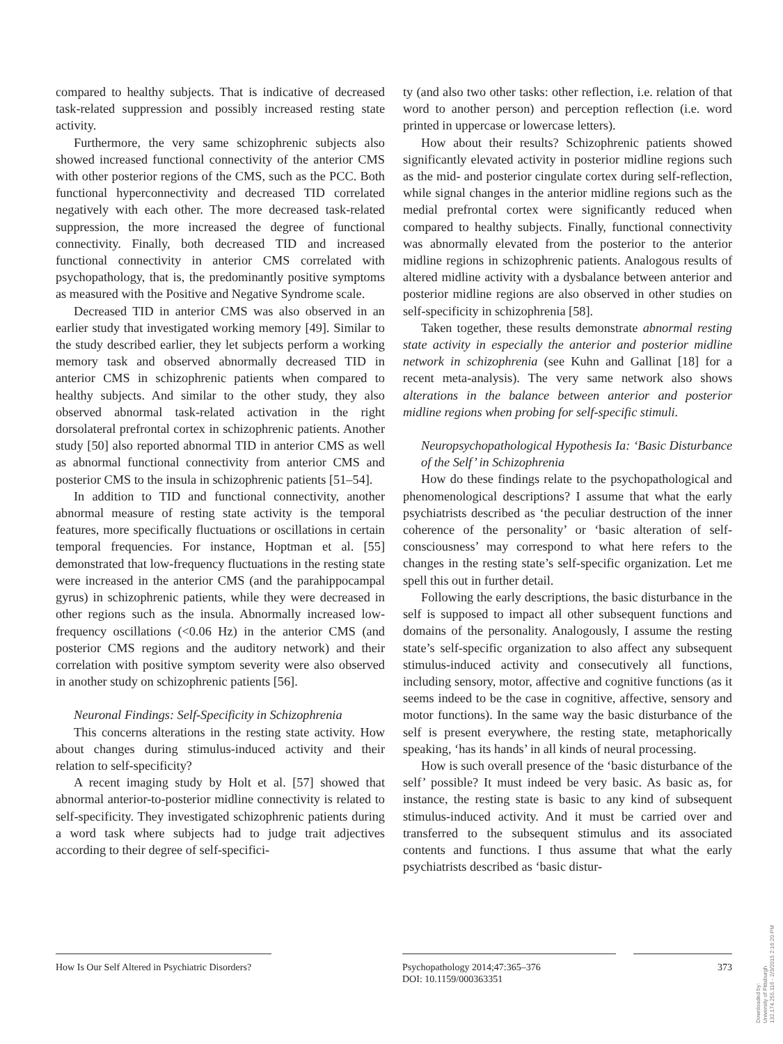compared to healthy subjects. That is indicative of decreased task-related suppression and possibly increased resting state activity.
Furthermore, the very same schizophrenic subjects also showed increased functional connectivity of the anterior CMS with other posterior regions of the CMS, such as the PCC. Both functional hyperconnectivity and decreased TID correlated negatively with each other. The more decreased task-related suppression, the more increased the degree of functional connectivity. Finally, both decreased TID and increased functional connectivity in anterior CMS correlated with psychopathology, that is, the predominantly positive symptoms as measured with the Positive and Negative Syndrome scale.
Decreased TID in anterior CMS was also observed in an earlier study that investigated working memory [49]. Similar to the study described earlier, they let subjects perform a working memory task and observed abnormally decreased TID in anterior CMS in schizophrenic patients when compared to healthy subjects. And similar to the other study, they also observed abnormal task-related activation in the right dorsolateral prefrontal cortex in schizophrenic patients. Another study [50] also reported abnormal TID in anterior CMS as well as abnormal functional connectivity from anterior CMS and posterior CMS to the insula in schizophrenic patients [51–54].
In addition to TID and functional connectivity, another abnormal measure of resting state activity is the temporal features, more specifically fluctuations or oscillations in certain temporal frequencies. For instance, Hoptman et al. [55] demonstrated that low-frequency fluctuations in the resting state were increased in the anterior CMS (and the parahippocampal gyrus) in schizophrenic patients, while they were decreased in other regions such as the insula. Abnormally increased low-frequency oscillations (<0.06 Hz) in the anterior CMS (and posterior CMS regions and the auditory network) and their correlation with positive symptom severity were also observed in another study on schizophrenic patients [56].
Neuronal Findings: Self-Specificity in Schizophrenia
This concerns alterations in the resting state activity. How about changes during stimulus-induced activity and their relation to self-specificity?
A recent imaging study by Holt et al. [57] showed that abnormal anterior-to-posterior midline connectivity is related to self-specificity. They investigated schizophrenic patients during a word task where subjects had to judge trait adjectives according to their degree of self-specifici-
ty (and also two other tasks: other reflection, i.e. relation of that word to another person) and perception reflection (i.e. word printed in uppercase or lowercase letters).
How about their results? Schizophrenic patients showed significantly elevated activity in posterior midline regions such as the mid- and posterior cingulate cortex during self-reflection, while signal changes in the anterior midline regions such as the medial prefrontal cortex were significantly reduced when compared to healthy subjects. Finally, functional connectivity was abnormally elevated from the posterior to the anterior midline regions in schizophrenic patients. Analogous results of altered midline activity with a dysbalance between anterior and posterior midline regions are also observed in other studies on self-specificity in schizophrenia [58].
Taken together, these results demonstrate abnormal resting state activity in especially the anterior and posterior midline network in schizophrenia (see Kuhn and Gallinat [18] for a recent meta-analysis). The very same network also shows alterations in the balance between anterior and posterior midline regions when probing for self-specific stimuli.
Neuropsychopathological Hypothesis Ia: ‘Basic Disturbance of the Self’ in Schizophrenia
How do these findings relate to the psychopathological and phenomenological descriptions? I assume that what the early psychiatrists described as ‘the peculiar destruction of the inner coherence of the personality’ or ‘basic alteration of self-consciousness’ may correspond to what here refers to the changes in the resting state’s self-specific organization. Let me spell this out in further detail.
Following the early descriptions, the basic disturbance in the self is supposed to impact all other subsequent functions and domains of the personality. Analogously, I assume the resting state’s self-specific organization to also affect any subsequent stimulus-induced activity and consecutively all functions, including sensory, motor, affective and cognitive functions (as it seems indeed to be the case in cognitive, affective, sensory and motor functions). In the same way the basic disturbance of the self is present everywhere, the resting state, metaphorically speaking, ‘has its hands’ in all kinds of neural processing.
How is such overall presence of the ‘basic disturbance of the self’ possible? It must indeed be very basic. As basic as, for instance, the resting state is basic to any kind of subsequent stimulus-induced activity. And it must be carried over and transferred to the subsequent stimulus and its associated contents and functions. I thus assume that what the early psychiatrists described as ‘basic distur-
How Is Our Self Altered in Psychiatric Disorders?
Psychopathology 2014;47:365–376
DOI: 10.1159/000363351
373
Downloaded by:
University of Pittsburgh
132.174.255.116 - 2/3/2015 2:16:20 PM